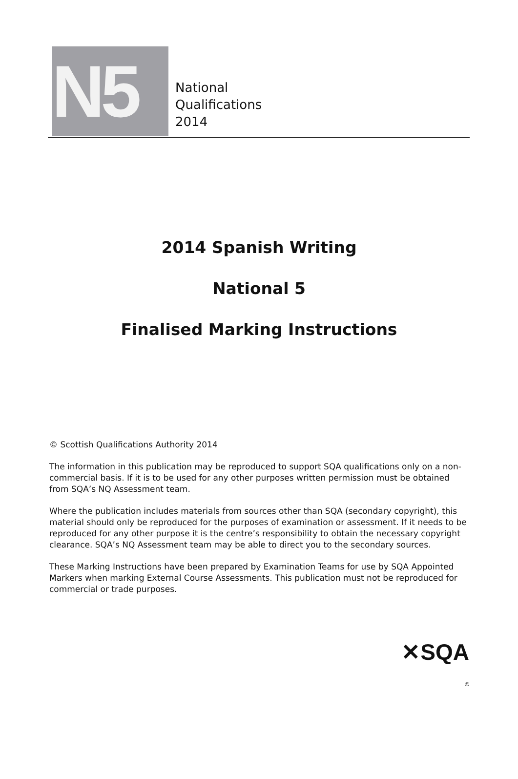N5
National
Qualifications
2014
2014 Spanish Writing
National 5
Finalised Marking Instructions
© Scottish Qualifications Authority 2014
The information in this publication may be reproduced to support SQA qualifications only on a non-commercial basis. If it is to be used for any other purposes written permission must be obtained from SQA’s NQ Assessment team.
Where the publication includes materials from sources other than SQA (secondary copyright), this material should only be reproduced for the purposes of examination or assessment. If it needs to be reproduced for any other purpose it is the centre’s responsibility to obtain the necessary copyright clearance. SQA’s NQ Assessment team may be able to direct you to the secondary sources.
These Marking Instructions have been prepared by Examination Teams for use by SQA Appointed Markers when marking External Course Assessments. This publication must not be reproduced for commercial or trade purposes.
✕SQA
©